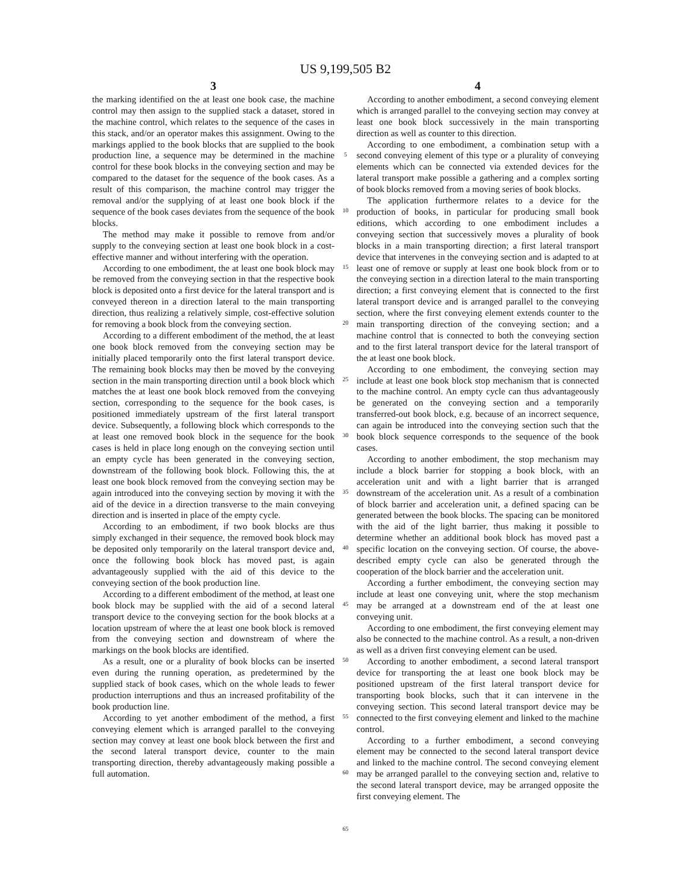US 9,199,505 B2
3
the marking identified on the at least one book case, the machine control may then assign to the supplied stack a dataset, stored in the machine control, which relates to the sequence of the cases in this stack, and/or an operator makes this assignment. Owing to the markings applied to the book blocks that are supplied to the book production line, a sequence may be determined in the machine control for these book blocks in the conveying section and may be compared to the dataset for the sequence of the book cases. As a result of this comparison, the machine control may trigger the removal and/or the supplying of at least one book block if the sequence of the book cases deviates from the sequence of the book blocks.
The method may make it possible to remove from and/or supply to the conveying section at least one book block in a cost-effective manner and without interfering with the operation.
According to one embodiment, the at least one book block may be removed from the conveying section in that the respective book block is deposited onto a first device for the lateral transport and is conveyed thereon in a direction lateral to the main transporting direction, thus realizing a relatively simple, cost-effective solution for removing a book block from the conveying section.
According to a different embodiment of the method, the at least one book block removed from the conveying section may be initially placed temporarily onto the first lateral transport device. The remaining book blocks may then be moved by the conveying section in the main transporting direction until a book block which matches the at least one book block removed from the conveying section, corresponding to the sequence for the book cases, is positioned immediately upstream of the first lateral transport device. Subsequently, a following block which corresponds to the at least one removed book block in the sequence for the book cases is held in place long enough on the conveying section until an empty cycle has been generated in the conveying section, downstream of the following book block. Following this, the at least one book block removed from the conveying section may be again introduced into the conveying section by moving it with the aid of the device in a direction transverse to the main conveying direction and is inserted in place of the empty cycle.
According to an embodiment, if two book blocks are thus simply exchanged in their sequence, the removed book block may be deposited only temporarily on the lateral transport device and, once the following book block has moved past, is again advantageously supplied with the aid of this device to the conveying section of the book production line.
According to a different embodiment of the method, at least one book block may be supplied with the aid of a second lateral transport device to the conveying section for the book blocks at a location upstream of where the at least one book block is removed from the conveying section and downstream of where the markings on the book blocks are identified.
As a result, one or a plurality of book blocks can be inserted even during the running operation, as predetermined by the supplied stack of book cases, which on the whole leads to fewer production interruptions and thus an increased profitability of the book production line.
According to yet another embodiment of the method, a first conveying element which is arranged parallel to the conveying section may convey at least one book block between the first and the second lateral transport device, counter to the main transporting direction, thereby advantageously making possible a full automation.
5
10
15
20
25
30
35
40
45
50
55
60
65
4
According to another embodiment, a second conveying element which is arranged parallel to the conveying section may convey at least one book block successively in the main transporting direction as well as counter to this direction.
According to one embodiment, a combination setup with a second conveying element of this type or a plurality of conveying elements which can be connected via extended devices for the lateral transport make possible a gathering and a complex sorting of book blocks removed from a moving series of book blocks.
The application furthermore relates to a device for the production of books, in particular for producing small book editions, which according to one embodiment includes a conveying section that successively moves a plurality of book blocks in a main transporting direction; a first lateral transport device that intervenes in the conveying section and is adapted to at least one of remove or supply at least one book block from or to the conveying section in a direction lateral to the main transporting direction; a first conveying element that is connected to the first lateral transport device and is arranged parallel to the conveying section, where the first conveying element extends counter to the main transporting direction of the conveying section; and a machine control that is connected to both the conveying section and to the first lateral transport device for the lateral transport of the at least one book block.
According to one embodiment, the conveying section may include at least one book block stop mechanism that is connected to the machine control. An empty cycle can thus advantageously be generated on the conveying section and a temporarily transferred-out book block, e.g. because of an incorrect sequence, can again be introduced into the conveying section such that the book block sequence corresponds to the sequence of the book cases.
According to another embodiment, the stop mechanism may include a block barrier for stopping a book block, with an acceleration unit and with a light barrier that is arranged downstream of the acceleration unit. As a result of a combination of block barrier and acceleration unit, a defined spacing can be generated between the book blocks. The spacing can be monitored with the aid of the light barrier, thus making it possible to determine whether an additional book block has moved past a specific location on the conveying section. Of course, the above-described empty cycle can also be generated through the cooperation of the block barrier and the acceleration unit.
According a further embodiment, the conveying section may include at least one conveying unit, where the stop mechanism may be arranged at a downstream end of the at least one conveying unit.
According to one embodiment, the first conveying element may also be connected to the machine control. As a result, a non-driven as well as a driven first conveying element can be used.
According to another embodiment, a second lateral transport device for transporting the at least one book block may be positioned upstream of the first lateral transport device for transporting book blocks, such that it can intervene in the conveying section. This second lateral transport device may be connected to the first conveying element and linked to the machine control.
According to a further embodiment, a second conveying element may be connected to the second lateral transport device and linked to the machine control. The second conveying element may be arranged parallel to the conveying section and, relative to the second lateral transport device, may be arranged opposite the first conveying element. The